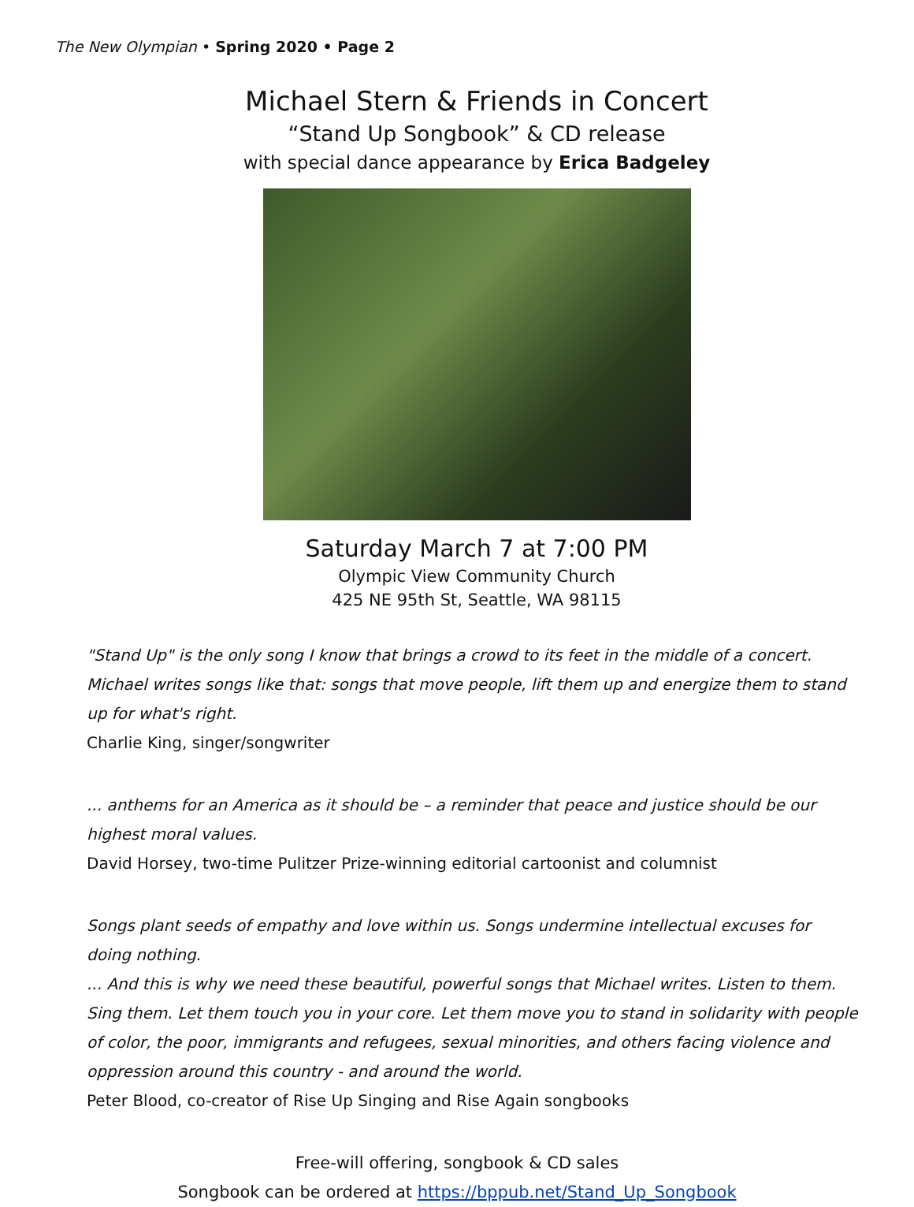The New Olympian • Spring 2020 • Page 2
Michael Stern & Friends in Concert
“Stand Up Songbook” & CD release
with special dance appearance by Erica Badgeley
Saturday March 7 at 7:00 PM
Olympic View Community Church
425 NE 95th St, Seattle, WA 98115
"Stand Up" is the only song I know that brings a crowd to its feet in the middle of a concert. Michael writes songs like that: songs that move people, lift them up and energize them to stand up for what's right.
Charlie King, singer/songwriter
... anthems for an America as it should be – a reminder that peace and justice should be our highest moral values.
David Horsey, two-time Pulitzer Prize-winning editorial cartoonist and columnist
Songs plant seeds of empathy and love within us. Songs undermine intellectual excuses for doing nothing.
... And this is why we need these beautiful, powerful songs that Michael writes. Listen to them. Sing them. Let them touch you in your core. Let them move you to stand in solidarity with people of color, the poor, immigrants and refugees, sexual minorities, and others facing violence and oppression around this country - and around the world.
Peter Blood, co-creator of Rise Up Singing and Rise Again songbooks
Free-will offering, songbook & CD sales
Songbook can be ordered at https://bppub.net/Stand_Up_Songbook